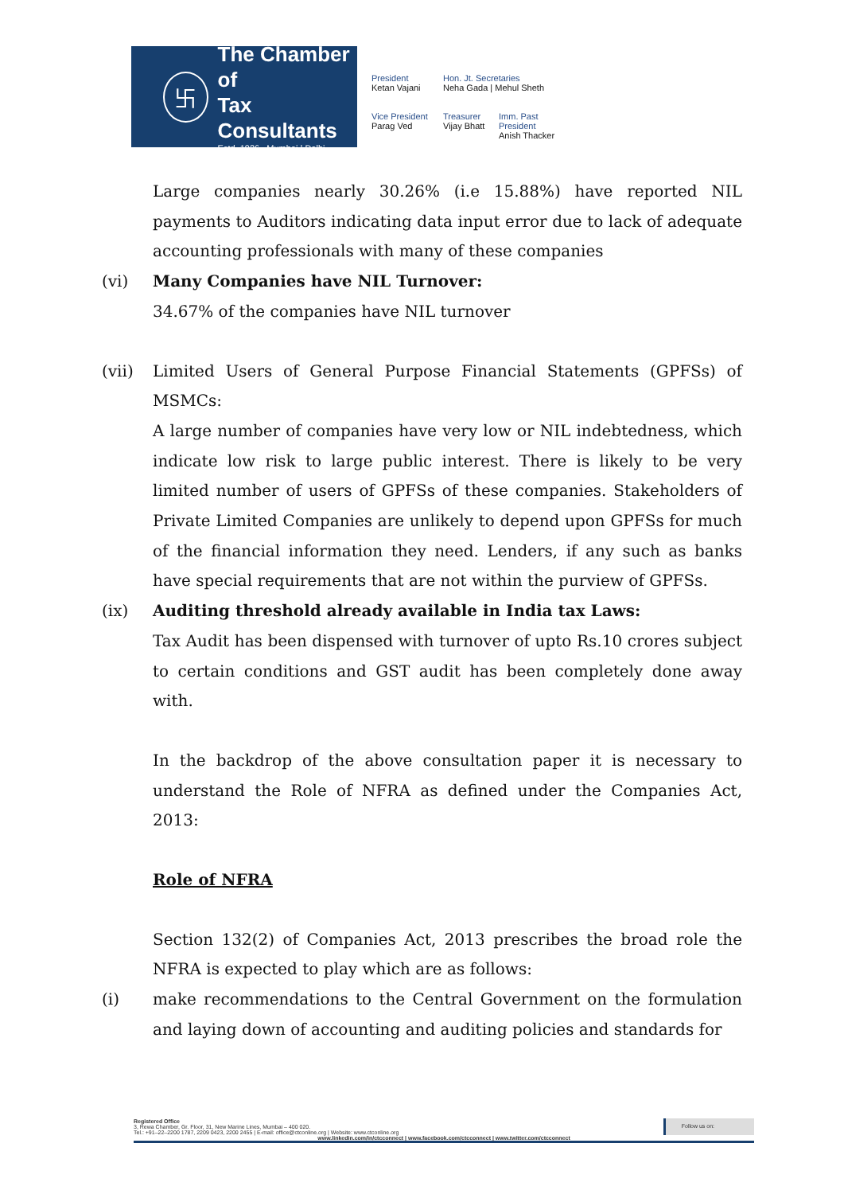卐
The Chamber of
Tax Consultants
Estd. 1926 Mumbai | Delhi
President
Ketan Vajani
Hon. Jt. Secretaries
Neha Gada | Mehul Sheth
Vice President
Parag Ved
Treasurer
Vijay Bhatt
Imm. Past President
Anish Thacker
Large companies nearly 30.26% (i.e 15.88%) have reported NIL payments to Auditors indicating data input error due to lack of adequate accounting professionals with many of these companies
(vi) Many Companies have NIL Turnover:
34.67% of the companies have NIL turnover
(vii) Limited Users of General Purpose Financial Statements (GPFSs) of MSMCs:
A large number of companies have very low or NIL indebtedness, which indicate low risk to large public interest. There is likely to be very limited number of users of GPFSs of these companies. Stakeholders of Private Limited Companies are unlikely to depend upon GPFSs for much of the financial information they need. Lenders, if any such as banks have special requirements that are not within the purview of GPFSs.
(ix) Auditing threshold already available in India tax Laws:
Tax Audit has been dispensed with turnover of upto Rs.10 crores subject to certain conditions and GST audit has been completely done away with.
In the backdrop of the above consultation paper it is necessary to understand the Role of NFRA as defined under the Companies Act, 2013:
Role of NFRA
Section 132(2) of Companies Act, 2013 prescribes the broad role the NFRA is expected to play which are as follows:
(i) make recommendations to the Central Government on the formulation and laying down of accounting and auditing policies and standards for
Registered Office
3, Rewa Chamber, Gr. Floor, 31, New Marine Lines, Mumbai – 400 020.
Tel.: +91–22–2200 1787, 2209 0423, 2200 2455 | E-mail: office@ctconline.org | Website: www.ctconline.org
Follow us on:
www.linkedin.com/in/ctcconnect | www.facebook.com/ctcconnect | www.twitter.com/ctcconnect